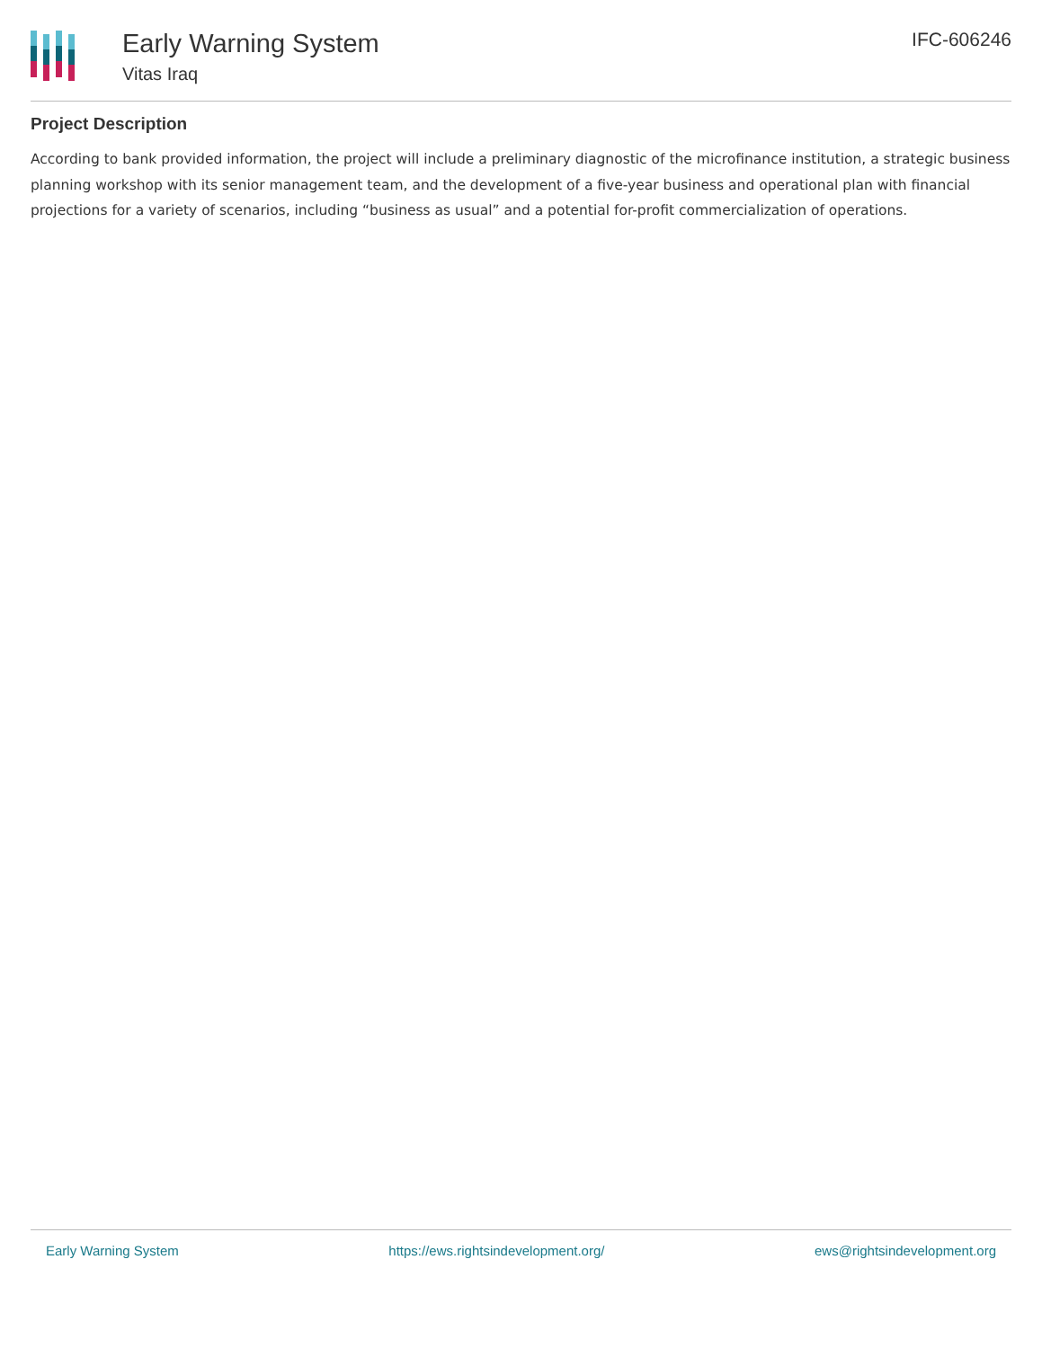Early Warning System
Vitas Iraq
IFC-606246
Project Description
According to bank provided information, the project will include a preliminary diagnostic of the microfinance institution, a strategic business planning workshop with its senior management team, and the development of a five-year business and operational plan with financial projections for a variety of scenarios, including “business as usual” and a potential for-profit commercialization of operations.
Early Warning System https://ews.rightsindevelopment.org/ ews@rightsindevelopment.org